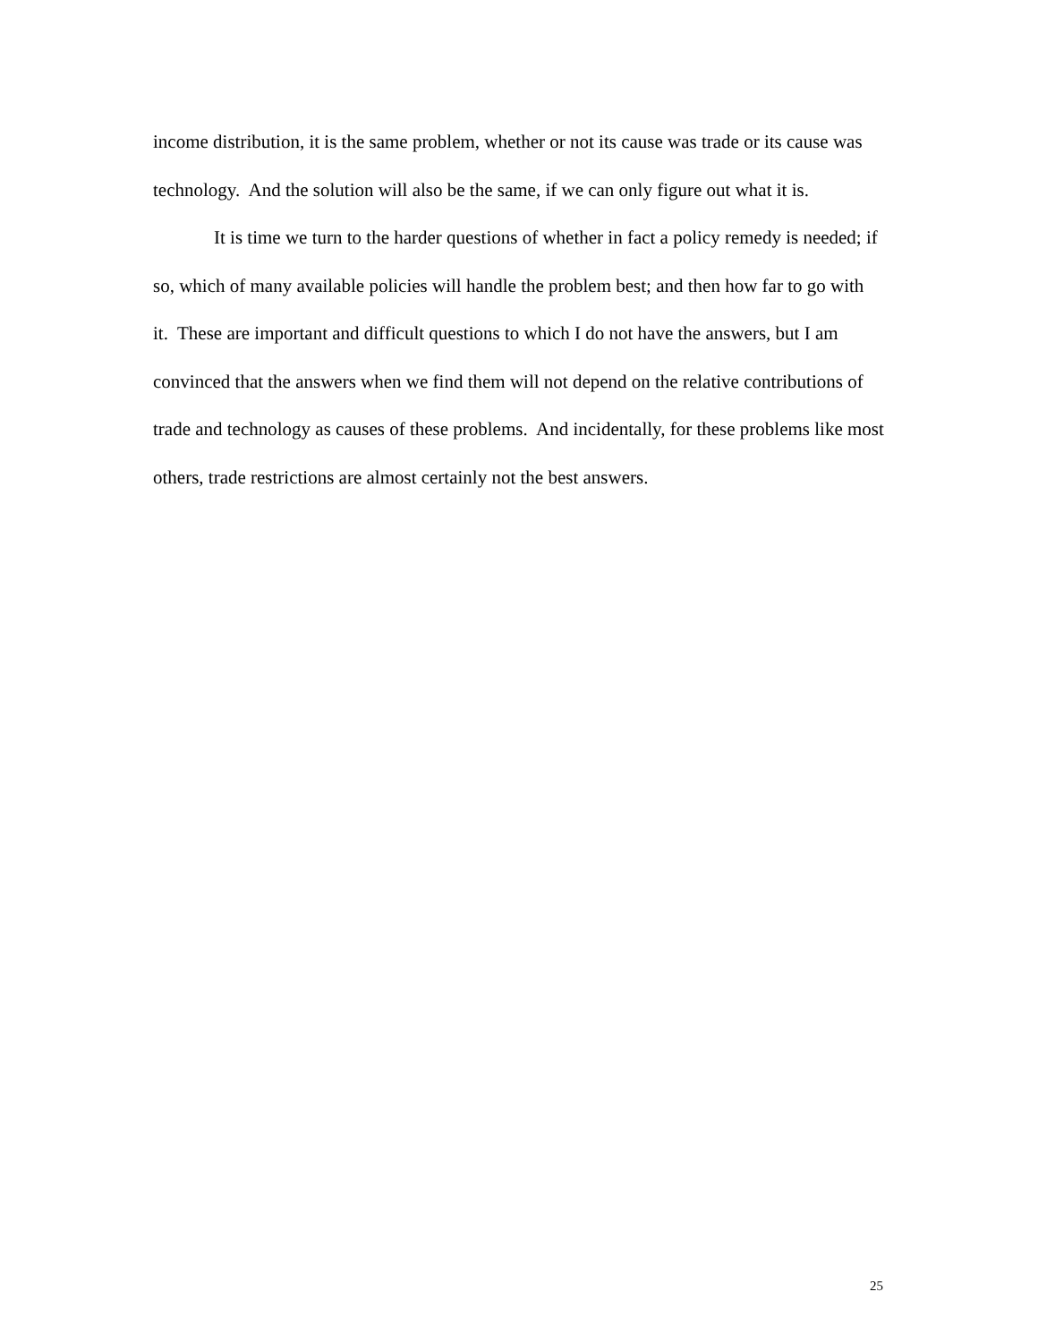income distribution, it is the same problem, whether or not its cause was trade or its cause was technology. And the solution will also be the same, if we can only figure out what it is.
It is time we turn to the harder questions of whether in fact a policy remedy is needed; if so, which of many available policies will handle the problem best; and then how far to go with it. These are important and difficult questions to which I do not have the answers, but I am convinced that the answers when we find them will not depend on the relative contributions of trade and technology as causes of these problems. And incidentally, for these problems like most others, trade restrictions are almost certainly not the best answers.
25